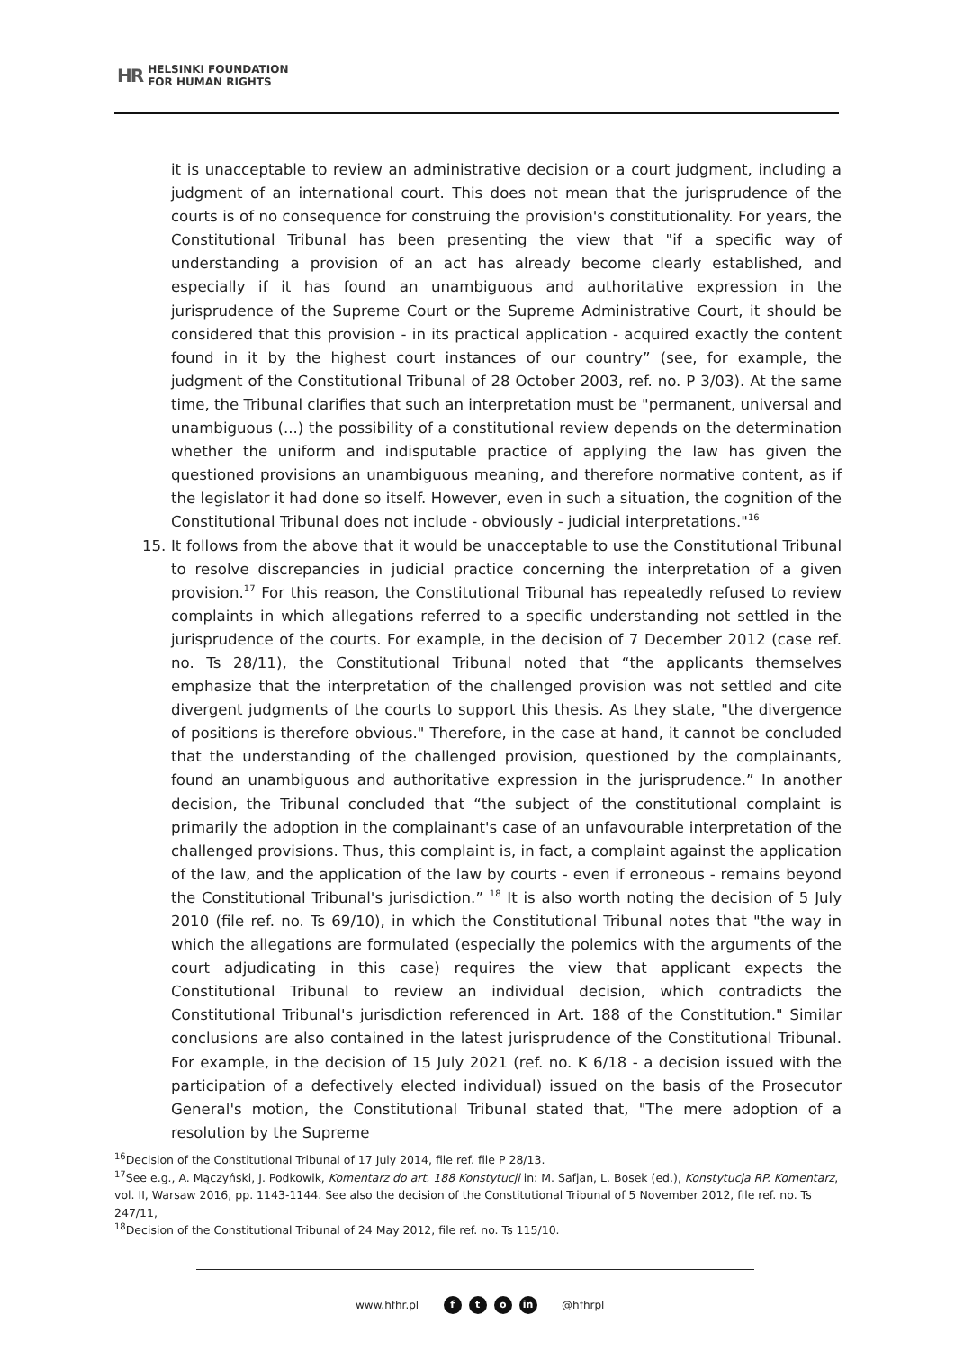HR
HELSINKI FOUNDATION
FOR HUMAN RIGHTS
it is unacceptable to review an administrative decision or a court judgment, including a judgment of an international court. This does not mean that the jurisprudence of the courts is of no consequence for construing the provision's constitutionality. For years, the Constitutional Tribunal has been presenting the view that "if a specific way of understanding a provision of an act has already become clearly established, and especially if it has found an unambiguous and authoritative expression in the jurisprudence of the Supreme Court or the Supreme Administrative Court, it should be considered that this provision - in its practical application - acquired exactly the content found in it by the highest court instances of our country” (see, for example, the judgment of the Constitutional Tribunal of 28 October 2003, ref. no. P 3/03). At the same time, the Tribunal clarifies that such an interpretation must be "permanent, universal and unambiguous (...) the possibility of a constitutional review depends on the determination whether the uniform and indisputable practice of applying the law has given the questioned provisions an unambiguous meaning, and therefore normative content, as if the legislator it had done so itself. However, even in such a situation, the cognition of the Constitutional Tribunal does not include - obviously - judicial interpretations."<sup>16</sup>
15. It follows from the above that it would be unacceptable to use the Constitutional Tribunal to resolve discrepancies in judicial practice concerning the interpretation of a given provision.<sup>17</sup> For this reason, the Constitutional Tribunal has repeatedly refused to review complaints in which allegations referred to a specific understanding not settled in the jurisprudence of the courts. For example, in the decision of 7 December 2012 (case ref. no. Ts 28/11), the Constitutional Tribunal noted that “the applicants themselves emphasize that the interpretation of the challenged provision was not settled and cite divergent judgments of the courts to support this thesis. As they state, "the divergence of positions is therefore obvious." Therefore, in the case at hand, it cannot be concluded that the understanding of the challenged provision, questioned by the complainants, found an unambiguous and authoritative expression in the jurisprudence.” In another decision, the Tribunal concluded that “the subject of the constitutional complaint is primarily the adoption in the complainant's case of an unfavourable interpretation of the challenged provisions. Thus, this complaint is, in fact, a complaint against the application of the law, and the application of the law by courts - even if erroneous - remains beyond the Constitutional Tribunal's jurisdiction.” <sup>18</sup> It is also worth noting the decision of 5 July 2010 (file ref. no. Ts 69/10), in which the Constitutional Tribunal notes that "the way in which the allegations are formulated (especially the polemics with the arguments of the court adjudicating in this case) requires the view that applicant expects the Constitutional Tribunal to review an individual decision, which contradicts the Constitutional Tribunal's jurisdiction referenced in Art. 188 of the Constitution." Similar conclusions are also contained in the latest jurisprudence of the Constitutional Tribunal. For example, in the decision of 15 July 2021 (ref. no. K 6/18 - a decision issued with the participation of a defectively elected individual) issued on the basis of the Prosecutor General's motion, the Constitutional Tribunal stated that, "The mere adoption of a resolution by the Supreme
<sup>16</sup> Decision of the Constitutional Tribunal of 17 July 2014, file ref. file P 28/13.
<sup>17</sup> See e.g., A. Mączyński, J. Podkowik, Komentarz do art. 188 Konstytucji in: M. Safjan, L. Bosek (ed.), Konstytucja RP. Komentarz, vol. II, Warsaw 2016, pp. 1143-1144. See also the decision of the Constitutional Tribunal of 5 November 2012, file ref. no. Ts 247/11,
<sup>18</sup> Decision of the Constitutional Tribunal of 24 May 2012, file ref. no. Ts 115/10.
www.hfhr.pl f t o in @hfhrpl